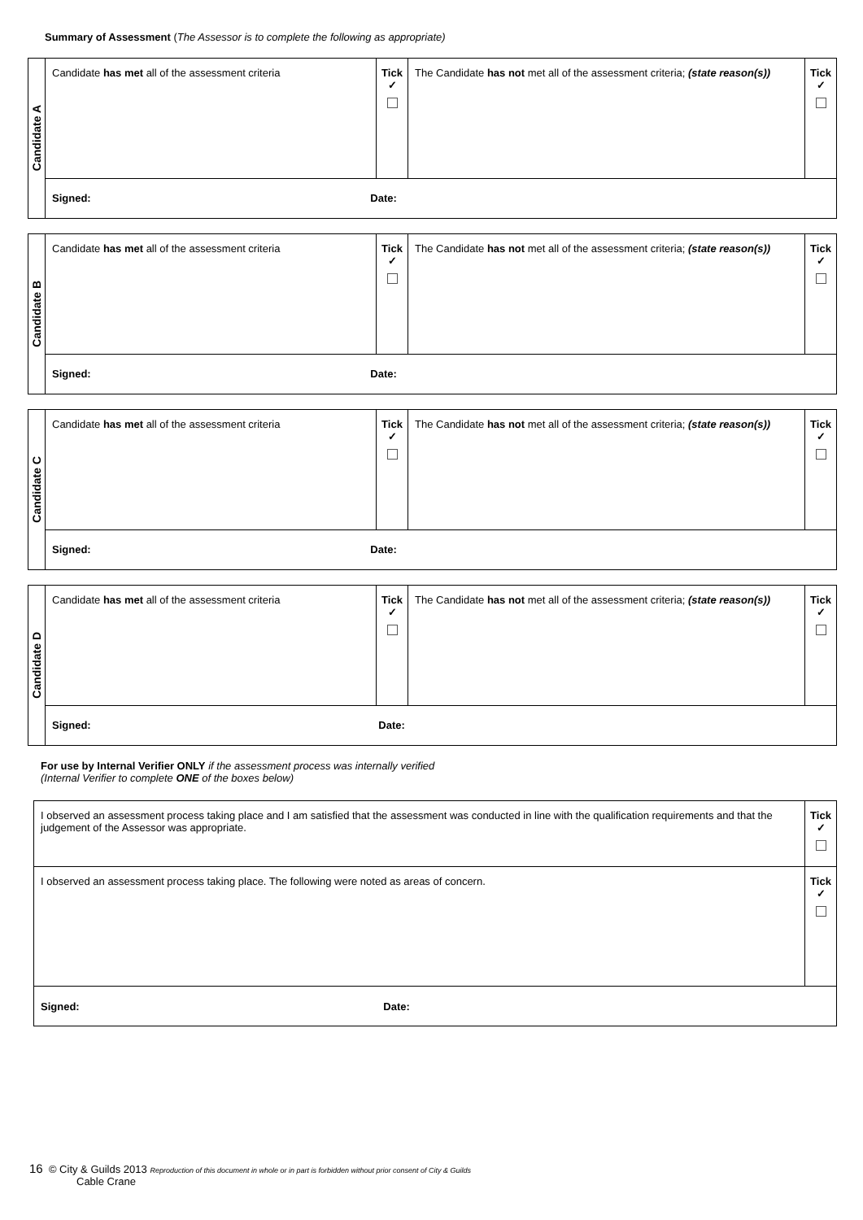Summary of Assessment (The Assessor is to complete the following as appropriate)
| Candidate A | Candidate has met all of the assessment criteria | Tick ✓ | The Candidate has not met all of the assessment criteria; (state reason(s)) | Tick ✓ |
| | Signed: Date: | | | |
| Candidate B | Candidate has met all of the assessment criteria | Tick ✓ | The Candidate has not met all of the assessment criteria; (state reason(s)) | Tick ✓ |
| | Signed: Date: | | | |
| Candidate C | Candidate has met all of the assessment criteria | Tick ✓ | The Candidate has not met all of the assessment criteria; (state reason(s)) | Tick ✓ |
| | Signed: Date: | | | |
| Candidate D | Candidate has met all of the assessment criteria | Tick ✓ | The Candidate has not met all of the assessment criteria; (state reason(s)) | Tick ✓ |
| | Signed: Date: | | | |
For use by Internal Verifier ONLY if the assessment process was internally verified
(Internal Verifier to complete ONE of the boxes below)
| I observed an assessment process taking place and I am satisfied that the assessment was conducted in line with the qualification requirements and that the judgement of the Assessor was appropriate. | Tick ✓ |
| I observed an assessment process taking place. The following were noted as areas of concern. | Tick ✓ |
| Signed: Date: | |
16 © City & Guilds 2013 Reproduction of this document in whole or in part is forbidden without prior consent of City & Guilds
Cable Crane